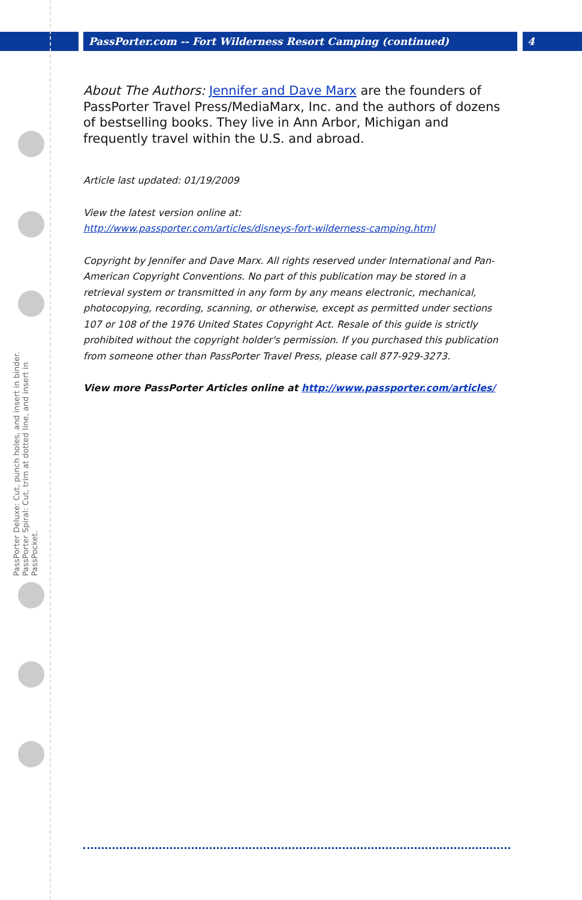PassPorter Deluxe: Cut, punch holes, and insert in binder. PassPorter Spiral: Cut, trim at dotted line, and insert in PassPocket.
PassPorter.com -- Fort Wilderness Resort Camping (continued) 4
About The Authors: Jennifer and Dave Marx are the founders of PassPorter Travel Press/MediaMarx, Inc. and the authors of dozens of bestselling books. They live in Ann Arbor, Michigan and frequently travel within the U.S. and abroad.
Article last updated: 01/19/2009
View the latest version online at:
http://www.passporter.com/articles/disneys-fort-wilderness-camping.html
Copyright by Jennifer and Dave Marx. All rights reserved under International and Pan-American Copyright Conventions. No part of this publication may be stored in a retrieval system or transmitted in any form by any means electronic, mechanical, photocopying, recording, scanning, or otherwise, except as permitted under sections 107 or 108 of the 1976 United States Copyright Act. Resale of this guide is strictly prohibited without the copyright holder's permission. If you purchased this publication from someone other than PassPorter Travel Press, please call 877-929-3273.
View more PassPorter Articles online at http://www.passporter.com/articles/